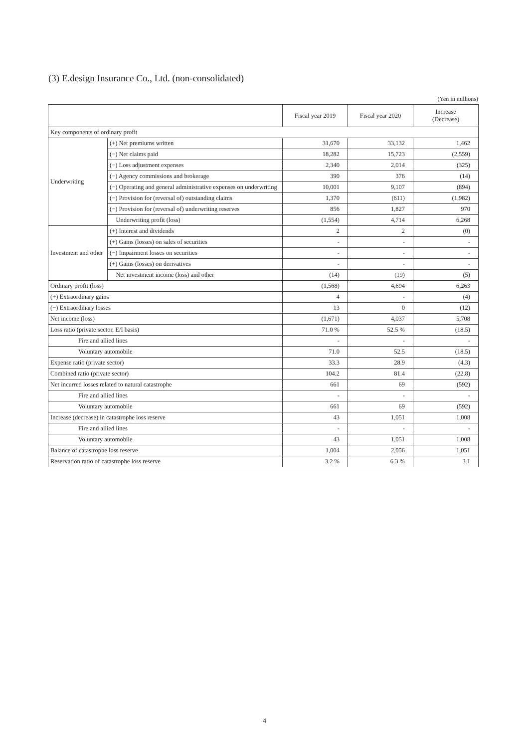(3) E.design Insurance Co., Ltd. (non-consolidated)
(Yen in millions)
| | | Fiscal year 2019 | Fiscal year 2020 | Increase (Decrease) |
| --- | --- | --- | --- | --- |
| Key components of ordinary profit | | | | |
| Underwriting | (+) Net premiums written | 31,670 | 33,132 | 1,462 |
| | (−) Net claims paid | 18,282 | 15,723 | (2,559) |
| | (−) Loss adjustment expenses | 2,340 | 2,014 | (325) |
| | (−) Agency commissions and brokerage | 390 | 376 | (14) |
| | (−) Operating and general administrative expenses on underwriting | 10,001 | 9,107 | (894) |
| | (−) Provision for (reversal of) outstanding claims | 1,370 | (611) | (1,982) |
| | (−) Provision for (reversal of) underwriting reserves | 856 | 1,827 | 970 |
| | Underwriting profit (loss) | (1,554) | 4,714 | 6,268 |
| Investment and other | (+) Interest and dividends | 2 | 2 | (0) |
| | (+) Gains (losses) on sales of securities | - | - | - |
| | (−) Impairment losses on securities | - | - | - |
| | (+) Gains (losses) on derivatives | - | - | - |
| | Net investment income (loss) and other | (14) | (19) | (5) |
| Ordinary profit (loss) | | (1,568) | 4,694 | 6,263 |
| (+) Extraordinary gains | | 4 | - | (4) |
| (−) Extraordinary losses | | 13 | 0 | (12) |
| Net income (loss) | | (1,671) | 4,037 | 5,708 |
| Loss ratio (private sector, E/I basis) | | 71.0 % | 52.5 % | (18.5) |
| Fire and allied lines | | - | - | - |
| Voluntary automobile | | 71.0 | 52.5 | (18.5) |
| Expense ratio (private sector) | | 33.3 | 28.9 | (4.3) |
| Combined ratio (private sector) | | 104.2 | 81.4 | (22.8) |
| Net incurred losses related to natural catastrophe | | 661 | 69 | (592) |
| Fire and allied lines | | - | - | - |
| Voluntary automobile | | 661 | 69 | (592) |
| Increase (decrease) in catastrophe loss reserve | | 43 | 1,051 | 1,008 |
| Fire and allied lines | | - | - | - |
| Voluntary automobile | | 43 | 1,051 | 1,008 |
| Balance of catastrophe loss reserve | | 1,004 | 2,056 | 1,051 |
| Reservation ratio of catastrophe loss reserve | | 3.2 % | 6.3 % | 3.1 |
4